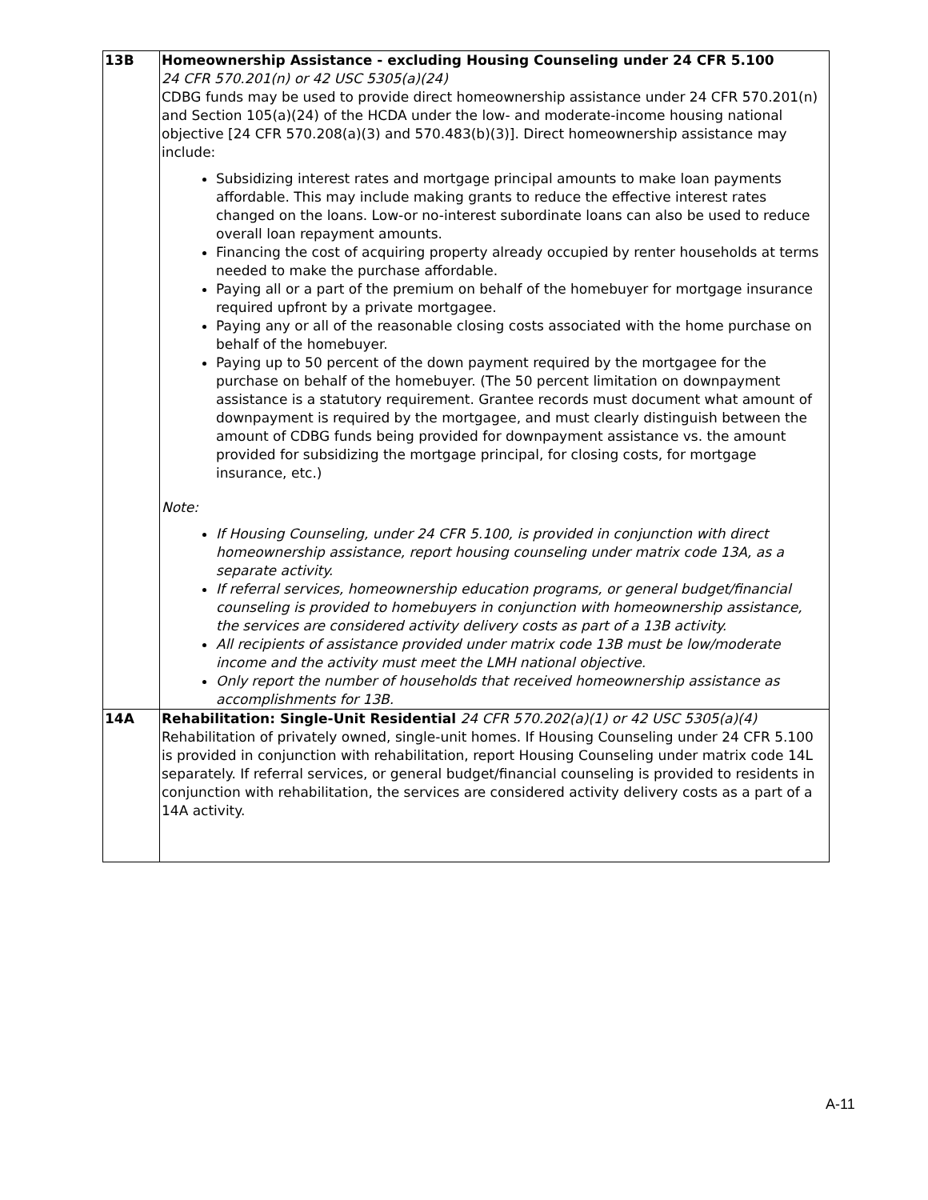| 13B | Homeownership Assistance - excluding Housing Counseling under 24 CFR 5.100 24 CFR 570.201(n) or 42 USC 5305(a)(24) CDBG funds may be used to provide direct homeownership assistance under 24 CFR 570.201(n) and Section 105(a)(24) of the HCDA under the low- and moderate-income housing national objective [24 CFR 570.208(a)(3) and 570.483(b)(3)]. Direct homeownership assistance may include: Subsidizing interest rates and mortgage principal amounts to make loan payments affordable. This may include making grants to reduce the effective interest rates changed on the loans. Low-or no-interest subordinate loans can also be used to reduce overall loan repayment amounts. Financing the cost of acquiring property already occupied by renter households at terms needed to make the purchase affordable. Paying all or a part of the premium on behalf of the homebuyer for mortgage insurance required upfront by a private mortgagee. Paying any or all of the reasonable closing costs associated with the home purchase on behalf of the homebuyer. Paying up to 50 percent of the down payment required by the mortgagee for the purchase on behalf of the homebuyer. (The 50 percent limitation on downpayment assistance is a statutory requirement. Grantee records must document what amount of downpayment is required by the mortgagee, and must clearly distinguish between the amount of CDBG funds being provided for downpayment assistance vs. the amount provided for subsidizing the mortgage principal, for closing costs, for mortgage insurance, etc.) Note: If Housing Counseling, under 24 CFR 5.100, is provided in conjunction with direct homeownership assistance, report housing counseling under matrix code 13A, as a separate activity. If referral services, homeownership education programs, or general budget/financial counseling is provided to homebuyers in conjunction with homeownership assistance, the services are considered activity delivery costs as part of a 13B activity. All recipients of assistance provided under matrix code 13B must be low/moderate income and the activity must meet the LMH national objective. Only report the number of households that received homeownership assistance as accomplishments for 13B. |
| 14A | Rehabilitation: Single-Unit Residential 24 CFR 570.202(a)(1) or 42 USC 5305(a)(4) Rehabilitation of privately owned, single-unit homes. If Housing Counseling under 24 CFR 5.100 is provided in conjunction with rehabilitation, report Housing Counseling under matrix code 14L separately. If referral services, or general budget/financial counseling is provided to residents in conjunction with rehabilitation, the services are considered activity delivery costs as a part of a 14A activity. |
A-11